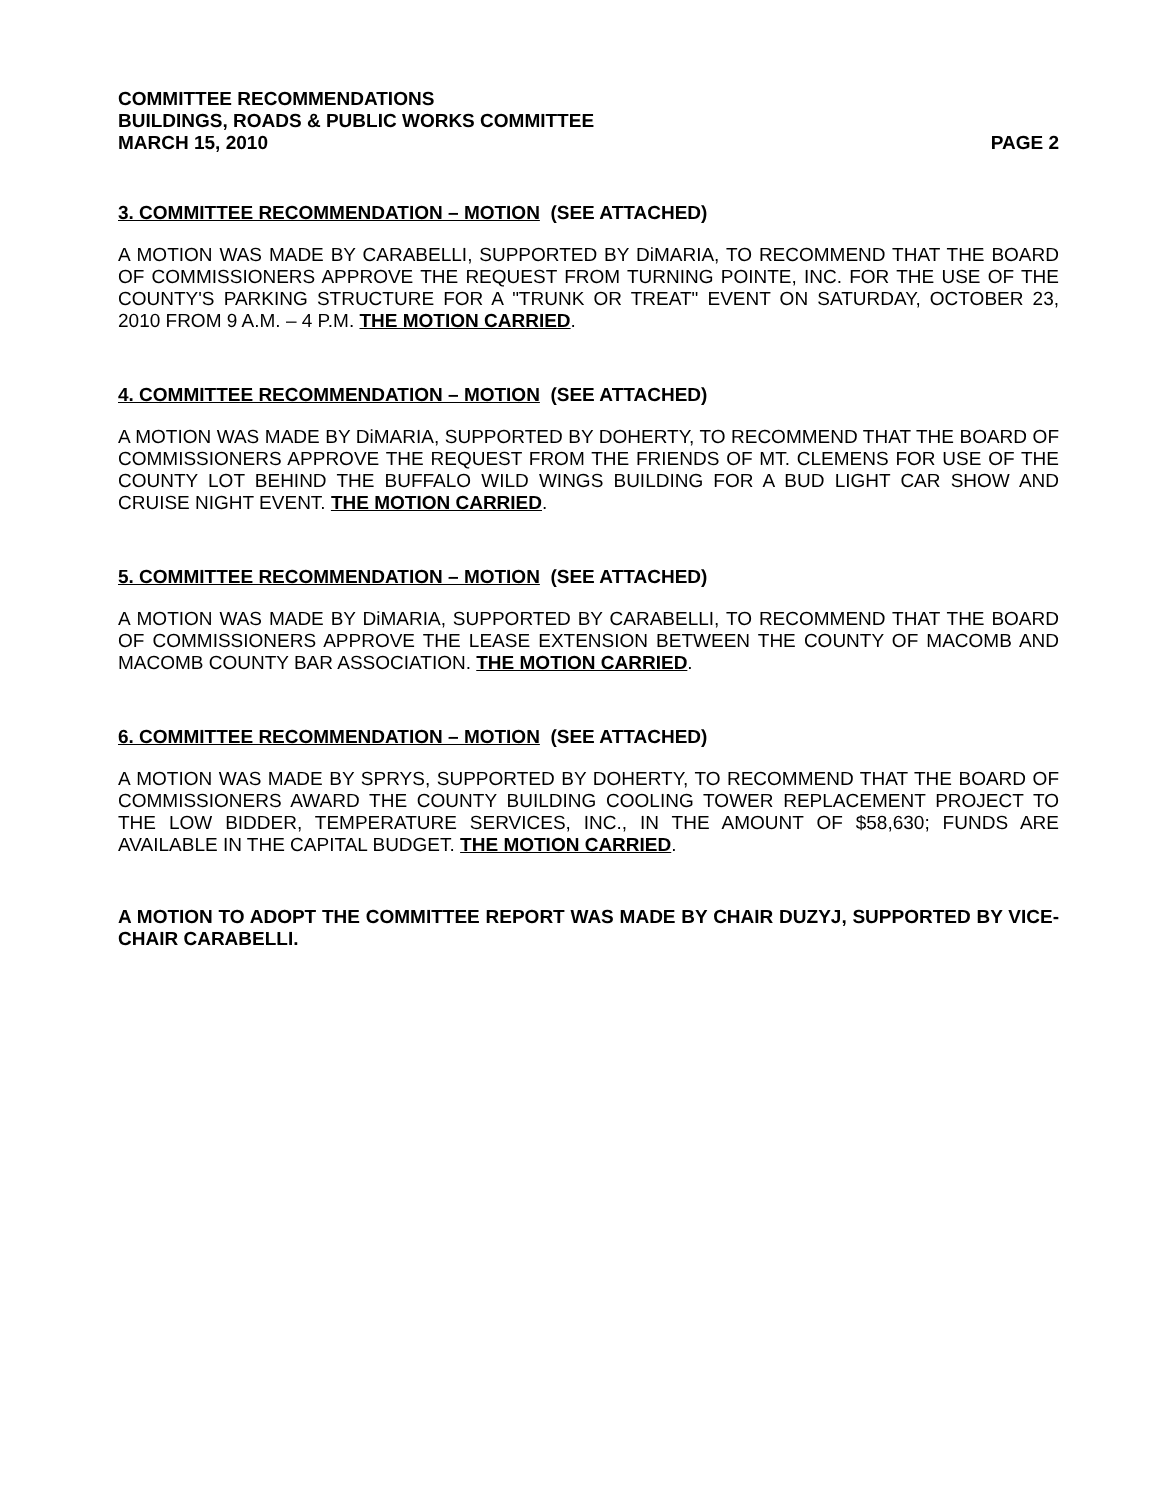COMMITTEE RECOMMENDATIONS
BUILDINGS, ROADS & PUBLIC WORKS COMMITTEE
MARCH 15, 2010 PAGE 2
3. COMMITTEE RECOMMENDATION – MOTION (SEE ATTACHED)
A MOTION WAS MADE BY CARABELLI, SUPPORTED BY DiMARIA, TO RECOMMEND THAT THE BOARD OF COMMISSIONERS APPROVE THE REQUEST FROM TURNING POINTE, INC. FOR THE USE OF THE COUNTY'S PARKING STRUCTURE FOR A "TRUNK OR TREAT" EVENT ON SATURDAY, OCTOBER 23, 2010 FROM 9 A.M. – 4 P.M. THE MOTION CARRIED.
4. COMMITTEE RECOMMENDATION – MOTION (SEE ATTACHED)
A MOTION WAS MADE BY DiMARIA, SUPPORTED BY DOHERTY, TO RECOMMEND THAT THE BOARD OF COMMISSIONERS APPROVE THE REQUEST FROM THE FRIENDS OF MT. CLEMENS FOR USE OF THE COUNTY LOT BEHIND THE BUFFALO WILD WINGS BUILDING FOR A BUD LIGHT CAR SHOW AND CRUISE NIGHT EVENT. THE MOTION CARRIED.
5. COMMITTEE RECOMMENDATION – MOTION (SEE ATTACHED)
A MOTION WAS MADE BY DiMARIA, SUPPORTED BY CARABELLI, TO RECOMMEND THAT THE BOARD OF COMMISSIONERS APPROVE THE LEASE EXTENSION BETWEEN THE COUNTY OF MACOMB AND MACOMB COUNTY BAR ASSOCIATION. THE MOTION CARRIED.
6. COMMITTEE RECOMMENDATION – MOTION (SEE ATTACHED)
A MOTION WAS MADE BY SPRYS, SUPPORTED BY DOHERTY, TO RECOMMEND THAT THE BOARD OF COMMISSIONERS AWARD THE COUNTY BUILDING COOLING TOWER REPLACEMENT PROJECT TO THE LOW BIDDER, TEMPERATURE SERVICES, INC., IN THE AMOUNT OF $58,630; FUNDS ARE AVAILABLE IN THE CAPITAL BUDGET. THE MOTION CARRIED.
A MOTION TO ADOPT THE COMMITTEE REPORT WAS MADE BY CHAIR DUZYJ, SUPPORTED BY VICE-CHAIR CARABELLI.